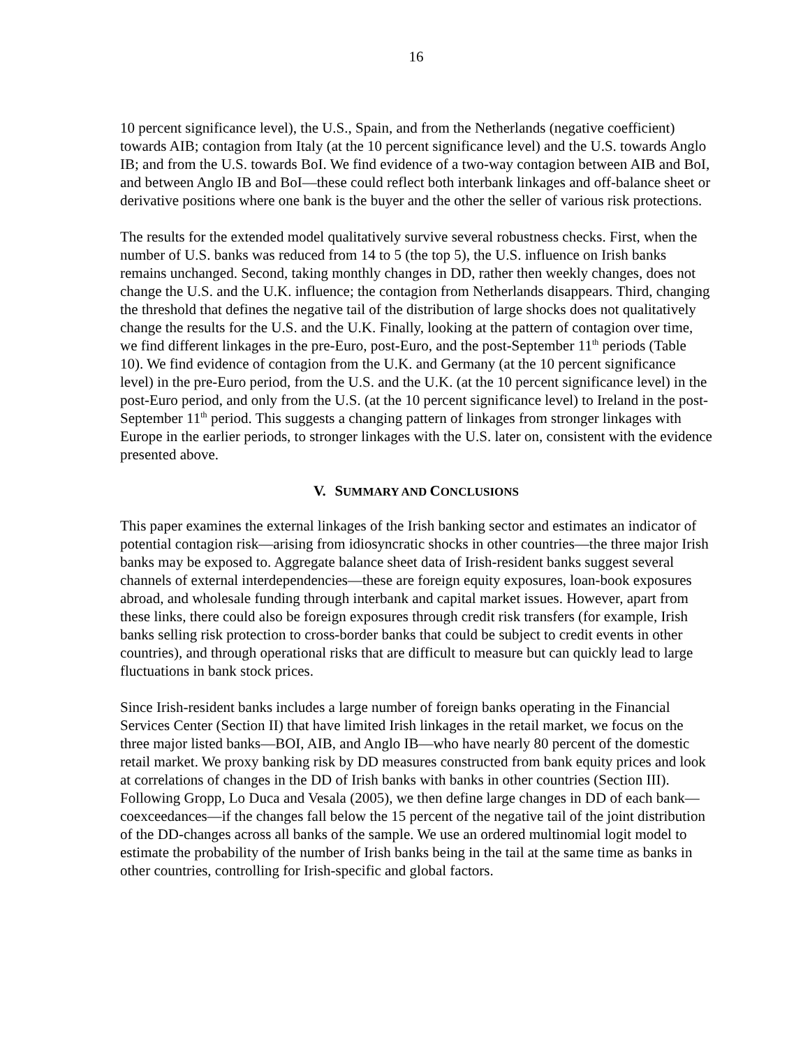16
10 percent significance level), the U.S., Spain, and from the Netherlands (negative coefficient) towards AIB; contagion from Italy (at the 10 percent significance level) and the U.S. towards Anglo IB; and from the U.S. towards BoI. We find evidence of a two-way contagion between AIB and BoI, and between Anglo IB and BoI—these could reflect both interbank linkages and off-balance sheet or derivative positions where one bank is the buyer and the other the seller of various risk protections.
The results for the extended model qualitatively survive several robustness checks. First, when the number of U.S. banks was reduced from 14 to 5 (the top 5), the U.S. influence on Irish banks remains unchanged. Second, taking monthly changes in DD, rather then weekly changes, does not change the U.S. and the U.K. influence; the contagion from Netherlands disappears. Third, changing the threshold that defines the negative tail of the distribution of large shocks does not qualitatively change the results for the U.S. and the U.K. Finally, looking at the pattern of contagion over time, we find different linkages in the pre-Euro, post-Euro, and the post-September 11<sup>th</sup> periods (Table 10). We find evidence of contagion from the U.K. and Germany (at the 10 percent significance level) in the pre-Euro period, from the U.S. and the U.K. (at the 10 percent significance level) in the post-Euro period, and only from the U.S. (at the 10 percent significance level) to Ireland in the post-September 11<sup>th</sup> period. This suggests a changing pattern of linkages from stronger linkages with Europe in the earlier periods, to stronger linkages with the U.S. later on, consistent with the evidence presented above.
V. SUMMARY AND CONCLUSIONS
This paper examines the external linkages of the Irish banking sector and estimates an indicator of potential contagion risk—arising from idiosyncratic shocks in other countries—the three major Irish banks may be exposed to. Aggregate balance sheet data of Irish-resident banks suggest several channels of external interdependencies—these are foreign equity exposures, loan-book exposures abroad, and wholesale funding through interbank and capital market issues. However, apart from these links, there could also be foreign exposures through credit risk transfers (for example, Irish banks selling risk protection to cross-border banks that could be subject to credit events in other countries), and through operational risks that are difficult to measure but can quickly lead to large fluctuations in bank stock prices.
Since Irish-resident banks includes a large number of foreign banks operating in the Financial Services Center (Section II) that have limited Irish linkages in the retail market, we focus on the three major listed banks—BOI, AIB, and Anglo IB—who have nearly 80 percent of the domestic retail market. We proxy banking risk by DD measures constructed from bank equity prices and look at correlations of changes in the DD of Irish banks with banks in other countries (Section III). Following Gropp, Lo Duca and Vesala (2005), we then define large changes in DD of each bank—coexceedances—if the changes fall below the 15 percent of the negative tail of the joint distribution of the DD-changes across all banks of the sample. We use an ordered multinomial logit model to estimate the probability of the number of Irish banks being in the tail at the same time as banks in other countries, controlling for Irish-specific and global factors.